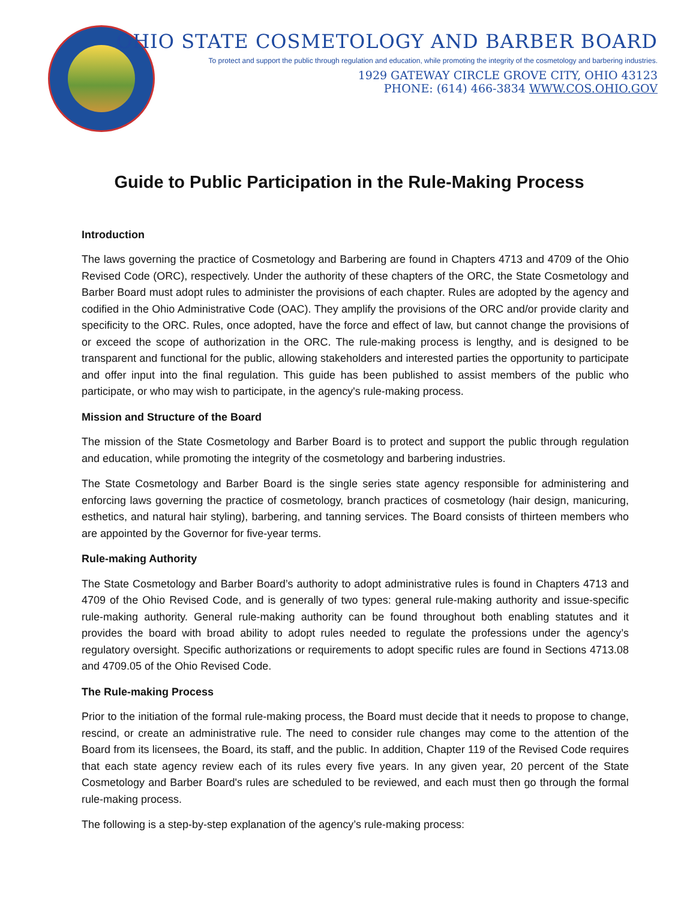OHIO STATE COSMETOLOGY AND BARBER BOARD
To protect and support the public through regulation and education, while promoting the integrity of the cosmetology and barbering industries.
1929 GATEWAY CIRCLE GROVE CITY, OHIO 43123
PHONE: (614) 466-3834 WWW.COS.OHIO.GOV
Guide to Public Participation in the Rule-Making Process
Introduction
The laws governing the practice of Cosmetology and Barbering are found in Chapters 4713 and 4709 of the Ohio Revised Code (ORC), respectively. Under the authority of these chapters of the ORC, the State Cosmetology and Barber Board must adopt rules to administer the provisions of each chapter. Rules are adopted by the agency and codified in the Ohio Administrative Code (OAC). They amplify the provisions of the ORC and/or provide clarity and specificity to the ORC. Rules, once adopted, have the force and effect of law, but cannot change the provisions of or exceed the scope of authorization in the ORC. The rule-making process is lengthy, and is designed to be transparent and functional for the public, allowing stakeholders and interested parties the opportunity to participate and offer input into the final regulation. This guide has been published to assist members of the public who participate, or who may wish to participate, in the agency's rule-making process.
Mission and Structure of the Board
The mission of the State Cosmetology and Barber Board is to protect and support the public through regulation and education, while promoting the integrity of the cosmetology and barbering industries.
The State Cosmetology and Barber Board is the single series state agency responsible for administering and enforcing laws governing the practice of cosmetology, branch practices of cosmetology (hair design, manicuring, esthetics, and natural hair styling), barbering, and tanning services. The Board consists of thirteen members who are appointed by the Governor for five-year terms.
Rule-making Authority
The State Cosmetology and Barber Board’s authority to adopt administrative rules is found in Chapters 4713 and 4709 of the Ohio Revised Code, and is generally of two types: general rule-making authority and issue-specific rule-making authority. General rule-making authority can be found throughout both enabling statutes and it provides the board with broad ability to adopt rules needed to regulate the professions under the agency’s regulatory oversight. Specific authorizations or requirements to adopt specific rules are found in Sections 4713.08 and 4709.05 of the Ohio Revised Code.
The Rule-making Process
Prior to the initiation of the formal rule-making process, the Board must decide that it needs to propose to change, rescind, or create an administrative rule. The need to consider rule changes may come to the attention of the Board from its licensees, the Board, its staff, and the public. In addition, Chapter 119 of the Revised Code requires that each state agency review each of its rules every five years. In any given year, 20 percent of the State Cosmetology and Barber Board's rules are scheduled to be reviewed, and each must then go through the formal rule-making process.
The following is a step-by-step explanation of the agency’s rule-making process: